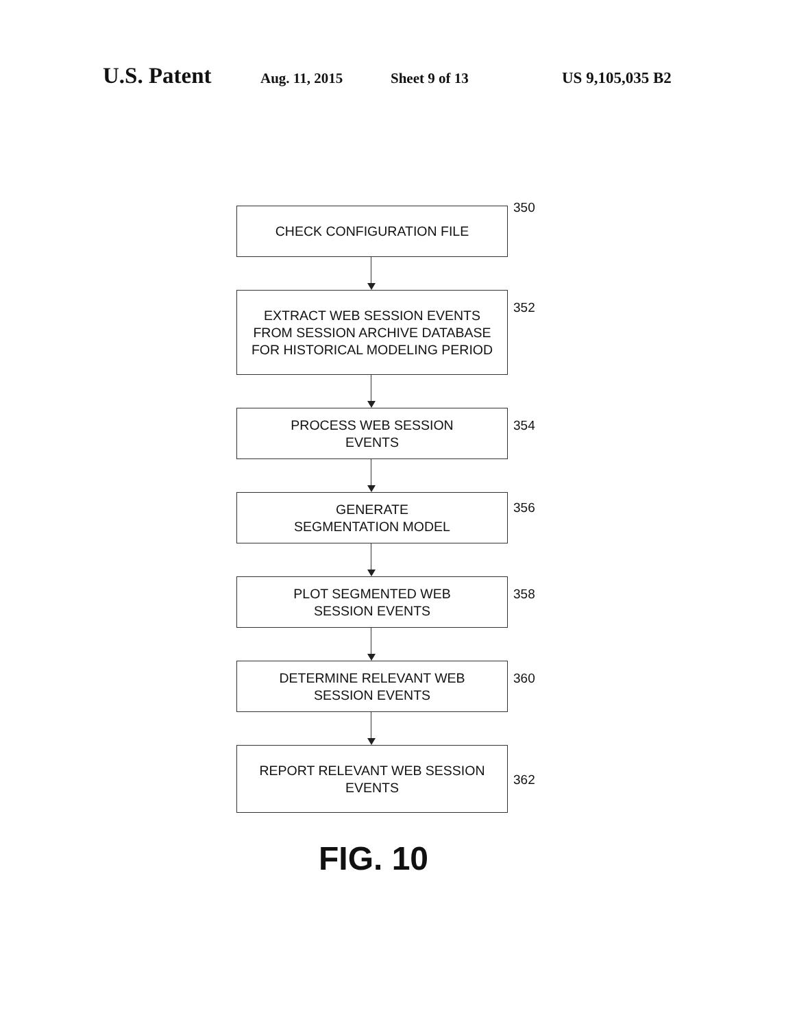U.S. Patent Aug. 11, 2015 Sheet 9 of 13 US 9,105,035 B2
CHECK CONFIGURATION FILE
350
EXTRACT WEB SESSION EVENTS
FROM SESSION ARCHIVE DATABASE
FOR HISTORICAL MODELING PERIOD
352
PROCESS WEB SESSION
EVENTS
354
GENERATE
SEGMENTATION MODEL
356
PLOT SEGMENTED WEB
SESSION EVENTS
358
DETERMINE RELEVANT WEB
SESSION EVENTS
360
REPORT RELEVANT WEB SESSION
EVENTS
362
FIG. 10